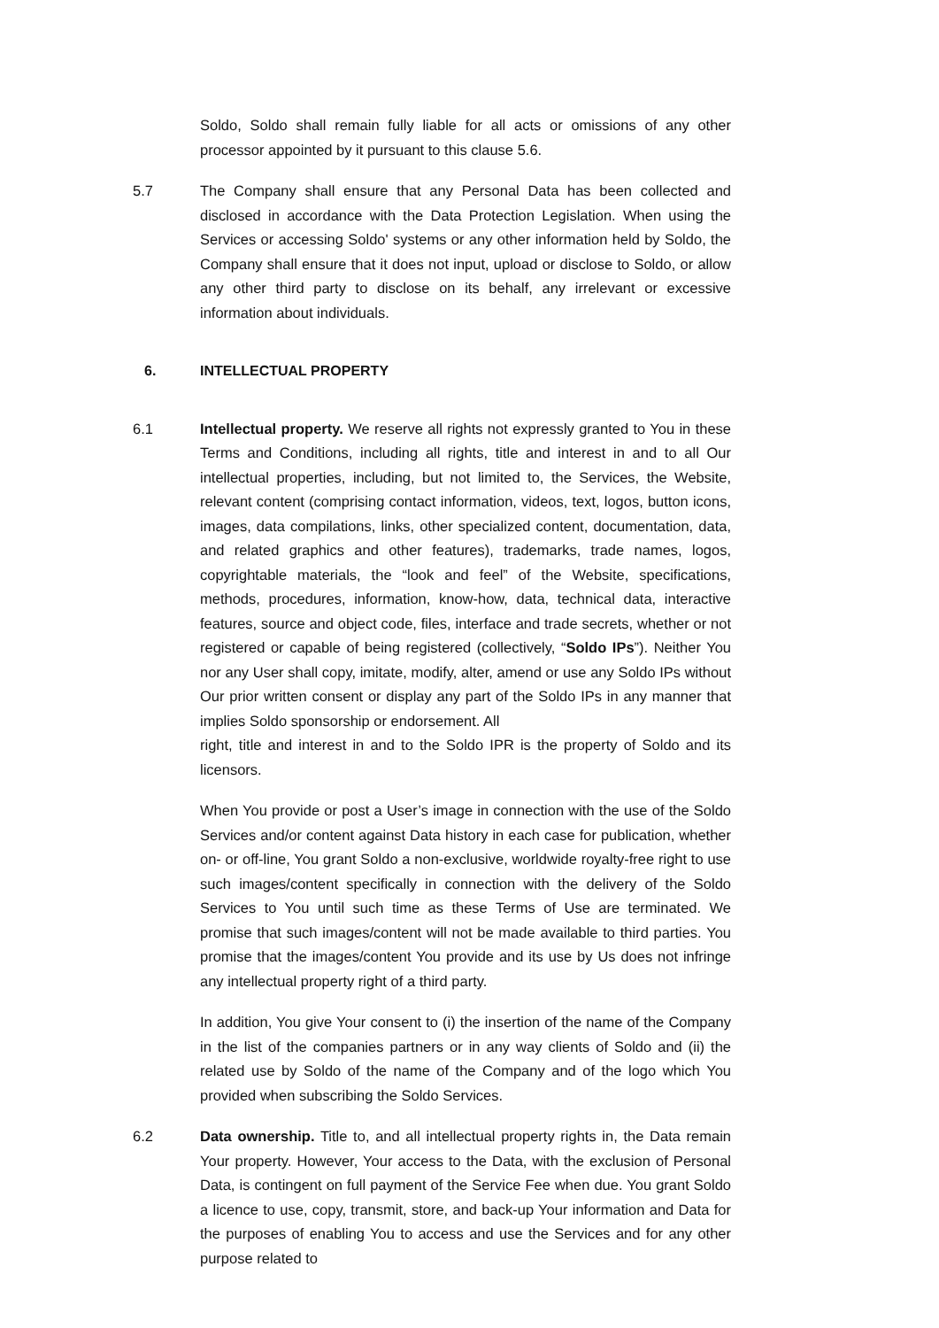Soldo, Soldo shall remain fully liable for all acts or omissions of any other processor appointed by it pursuant to this clause 5.6.
5.7 The Company shall ensure that any Personal Data has been collected and disclosed in accordance with the Data Protection Legislation. When using the Services or accessing Soldo' systems or any other information held by Soldo, the Company shall ensure that it does not input, upload or disclose to Soldo, or allow any other third party to disclose on its behalf, any irrelevant or excessive information about individuals.
6. INTELLECTUAL PROPERTY
6.1 Intellectual property. We reserve all rights not expressly granted to You in these Terms and Conditions, including all rights, title and interest in and to all Our intellectual properties, including, but not limited to, the Services, the Website, relevant content (comprising contact information, videos, text, logos, button icons, images, data compilations, links, other specialized content, documentation, data, and related graphics and other features), trademarks, trade names, logos, copyrightable materials, the “look and feel” of the Website, specifications, methods, procedures, information, know-how, data, technical data, interactive features, source and object code, files, interface and trade secrets, whether or not registered or capable of being registered (collectively, “Soldo IPs”). Neither You nor any User shall copy, imitate, modify, alter, amend or use any Soldo IPs without Our prior written consent or display any part of the Soldo IPs in any manner that implies Soldo sponsorship or endorsement. All
right, title and interest in and to the Soldo IPR is the property of Soldo and its licensors.
When You provide or post a User’s image in connection with the use of the Soldo Services and/or content against Data history in each case for publication, whether on- or off-line, You grant Soldo a non-exclusive, worldwide royalty-free right to use such images/content specifically in connection with the delivery of the Soldo Services to You until such time as these Terms of Use are terminated. We promise that such images/content will not be made available to third parties. You promise that the images/content You provide and its use by Us does not infringe any intellectual property right of a third party.
In addition, You give Your consent to (i) the insertion of the name of the Company in the list of the companies partners or in any way clients of Soldo and (ii) the related use by Soldo of the name of the Company and of the logo which You provided when subscribing the Soldo Services.
6.2 Data ownership. Title to, and all intellectual property rights in, the Data remain Your property. However, Your access to the Data, with the exclusion of Personal Data, is contingent on full payment of the Service Fee when due. You grant Soldo a licence to use, copy, transmit, store, and back-up Your information and Data for the purposes of enabling You to access and use the Services and for any other purpose related to